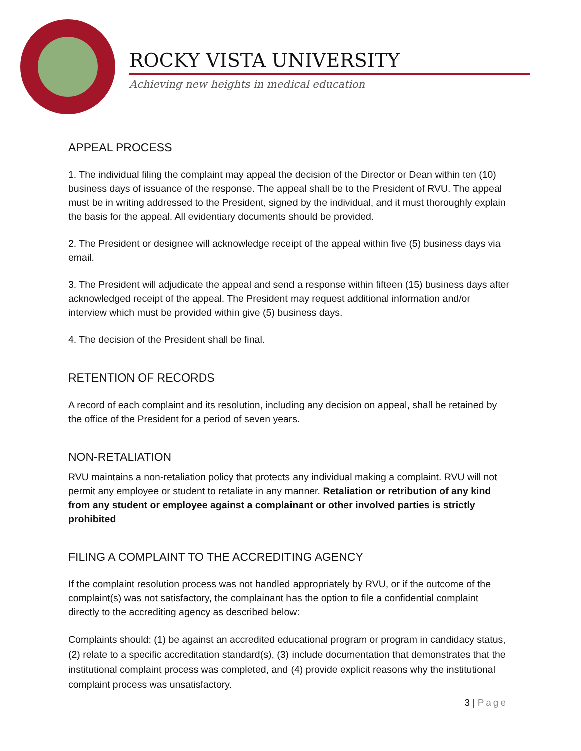ROCKY VISTA UNIVERSITY
Achieving new heights in medical education
APPEAL PROCESS
1. The individual filing the complaint may appeal the decision of the Director or Dean within ten (10) business days of issuance of the response. The appeal shall be to the President of RVU. The appeal must be in writing addressed to the President, signed by the individual, and it must thoroughly explain the basis for the appeal. All evidentiary documents should be provided.
2. The President or designee will acknowledge receipt of the appeal within five (5) business days via email.
3. The President will adjudicate the appeal and send a response within fifteen (15) business days after acknowledged receipt of the appeal. The President may request additional information and/or interview which must be provided within give (5) business days.
4. The decision of the President shall be final.
RETENTION OF RECORDS
A record of each complaint and its resolution, including any decision on appeal, shall be retained by the office of the President for a period of seven years.
NON-RETALIATION
RVU maintains a non-retaliation policy that protects any individual making a complaint. RVU will not permit any employee or student to retaliate in any manner. Retaliation or retribution of any kind from any student or employee against a complainant or other involved parties is strictly prohibited
FILING A COMPLAINT TO THE ACCREDITING AGENCY
If the complaint resolution process was not handled appropriately by RVU, or if the outcome of the complaint(s) was not satisfactory, the complainant has the option to file a confidential complaint directly to the accrediting agency as described below:
Complaints should: (1) be against an accredited educational program or program in candidacy status, (2) relate to a specific accreditation standard(s), (3) include documentation that demonstrates that the institutional complaint process was completed, and (4) provide explicit reasons why the institutional complaint process was unsatisfactory.
3 | Page